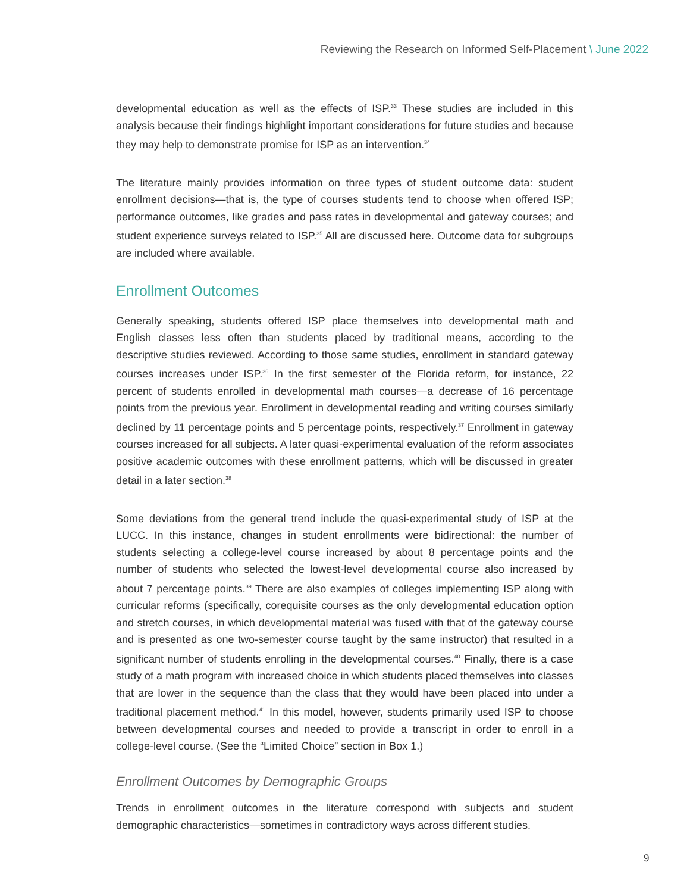Reviewing the Research on Informed Self-Placement \ June 2022
developmental education as well as the effects of ISP.<sup>33</sup> These studies are included in this analysis because their findings highlight important considerations for future studies and because they may help to demonstrate promise for ISP as an intervention.<sup>34</sup>
The literature mainly provides information on three types of student outcome data: student enrollment decisions—that is, the type of courses students tend to choose when offered ISP; performance outcomes, like grades and pass rates in developmental and gateway courses; and student experience surveys related to ISP.<sup>35</sup> All are discussed here. Outcome data for subgroups are included where available.
Enrollment Outcomes
Generally speaking, students offered ISP place themselves into developmental math and English classes less often than students placed by traditional means, according to the descriptive studies reviewed. According to those same studies, enrollment in standard gateway courses increases under ISP.<sup>36</sup> In the first semester of the Florida reform, for instance, 22 percent of students enrolled in developmental math courses—a decrease of 16 percentage points from the previous year. Enrollment in developmental reading and writing courses similarly declined by 11 percentage points and 5 percentage points, respectively.<sup>37</sup> Enrollment in gateway courses increased for all subjects. A later quasi-experimental evaluation of the reform associates positive academic outcomes with these enrollment patterns, which will be discussed in greater detail in a later section.<sup>38</sup>
Some deviations from the general trend include the quasi-experimental study of ISP at the LUCC. In this instance, changes in student enrollments were bidirectional: the number of students selecting a college-level course increased by about 8 percentage points and the number of students who selected the lowest-level developmental course also increased by about 7 percentage points.<sup>39</sup> There are also examples of colleges implementing ISP along with curricular reforms (specifically, corequisite courses as the only developmental education option and stretch courses, in which developmental material was fused with that of the gateway course and is presented as one two-semester course taught by the same instructor) that resulted in a significant number of students enrolling in the developmental courses.<sup>40</sup> Finally, there is a case study of a math program with increased choice in which students placed themselves into classes that are lower in the sequence than the class that they would have been placed into under a traditional placement method.<sup>41</sup> In this model, however, students primarily used ISP to choose between developmental courses and needed to provide a transcript in order to enroll in a college-level course. (See the “Limited Choice” section in Box 1.)
Enrollment Outcomes by Demographic Groups
Trends in enrollment outcomes in the literature correspond with subjects and student demographic characteristics—sometimes in contradictory ways across different studies.
9